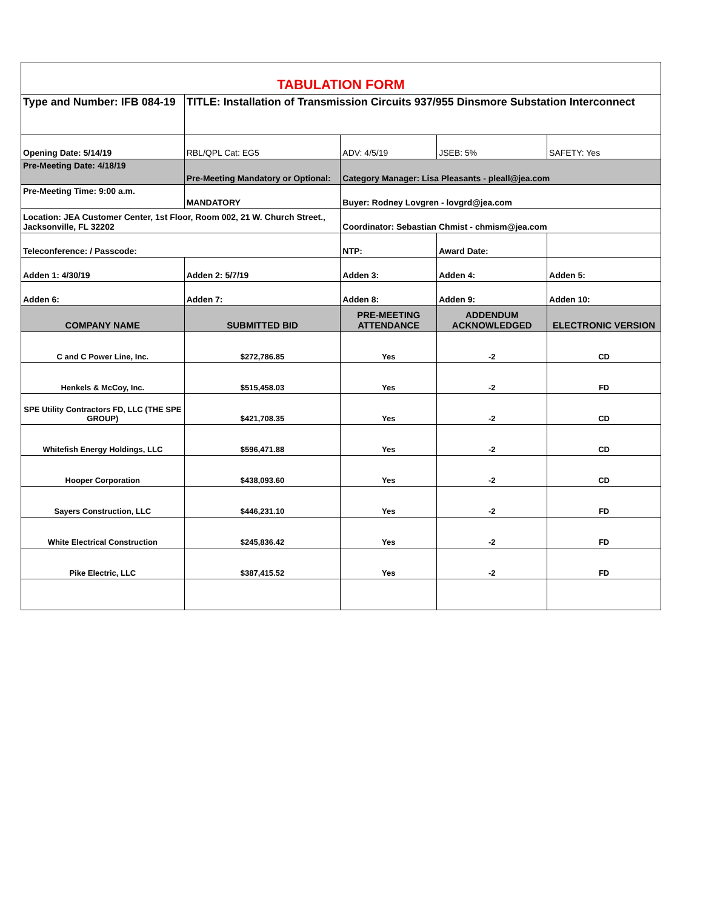| TABULATION FORM | | | | |
| Type and Number: IFB 084-19 | TITLE: Installation of Transmission Circuits 937/955 Dinsmore Substation Interconnect | | | |
| Opening Date: 5/14/19 | RBL/QPL Cat: EG5 | ADV: 4/5/19 | JSEB: 5% | SAFETY: Yes |
| Pre-Meeting Date: 4/18/19 | Pre-Meeting Mandatory or Optional: | Category Manager: Lisa Pleasants - pleall@jea.com | | |
| Pre-Meeting Time: 9:00 a.m. | MANDATORY | Buyer: Rodney Lovgren - lovgrd@jea.com | | |
| Location: JEA Customer Center, 1st Floor, Room 002, 21 W. Church Street., Jacksonville, FL 32202 | | Coordinator: Sebastian Chmist - chmism@jea.com | | |
| Teleconference: / Passcode: | | NTP: | Award Date: | |
| Adden 1: 4/30/19 | Adden 2: 5/7/19 | Adden 3: | Adden 4: | Adden 5: |
| Adden 6: | Adden 7: | Adden 8: | Adden 9: | Adden 10: |
| COMPANY NAME | SUBMITTED BID | PRE-MEETING ATTENDANCE | ADDENDUM ACKNOWLEDGED | ELECTRONIC VERSION |
| C and C Power Line, Inc. | $272,786.85 | Yes | -2 | CD |
| Henkels & McCoy, Inc. | $515,458.03 | Yes | -2 | FD |
| SPE Utility Contractors FD, LLC (THE SPE GROUP) | $421,708.35 | Yes | -2 | CD |
| Whitefish Energy Holdings, LLC | $596,471.88 | Yes | -2 | CD |
| Hooper Corporation | $438,093.60 | Yes | -2 | CD |
| Sayers Construction, LLC | $446,231.10 | Yes | -2 | FD |
| White Electrical Construction | $245,836.42 | Yes | -2 | FD |
| Pike Electric, LLC | $387,415.52 | Yes | -2 | FD |